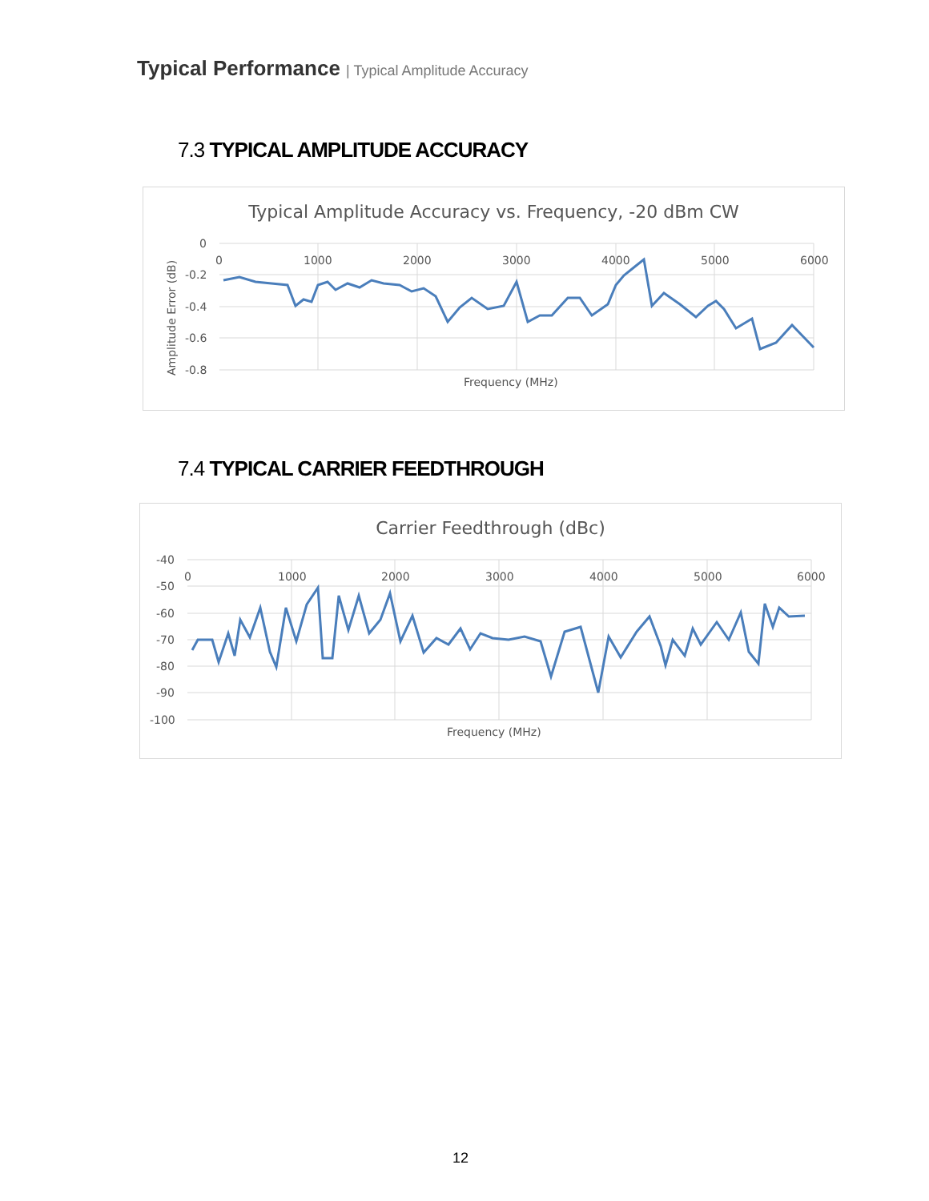Typical Performance | Typical Amplitude Accuracy
7.3 TYPICAL AMPLITUDE ACCURACY
Typical Amplitude Accuracy vs. Frequency, -20 dBm CW
0
-0.2
-0.4
-0.6
-0.8
0
1000
2000
3000
4000
5000
6000
Frequency (MHz)
Amplitude Error (dB)
7.4 TYPICAL CARRIER FEEDTHROUGH
Carrier Feedthrough (dBc)
-40
-50
-60
-70
-80
-90
-100
0
1000
2000
3000
4000
5000
6000
Frequency (MHz)
12